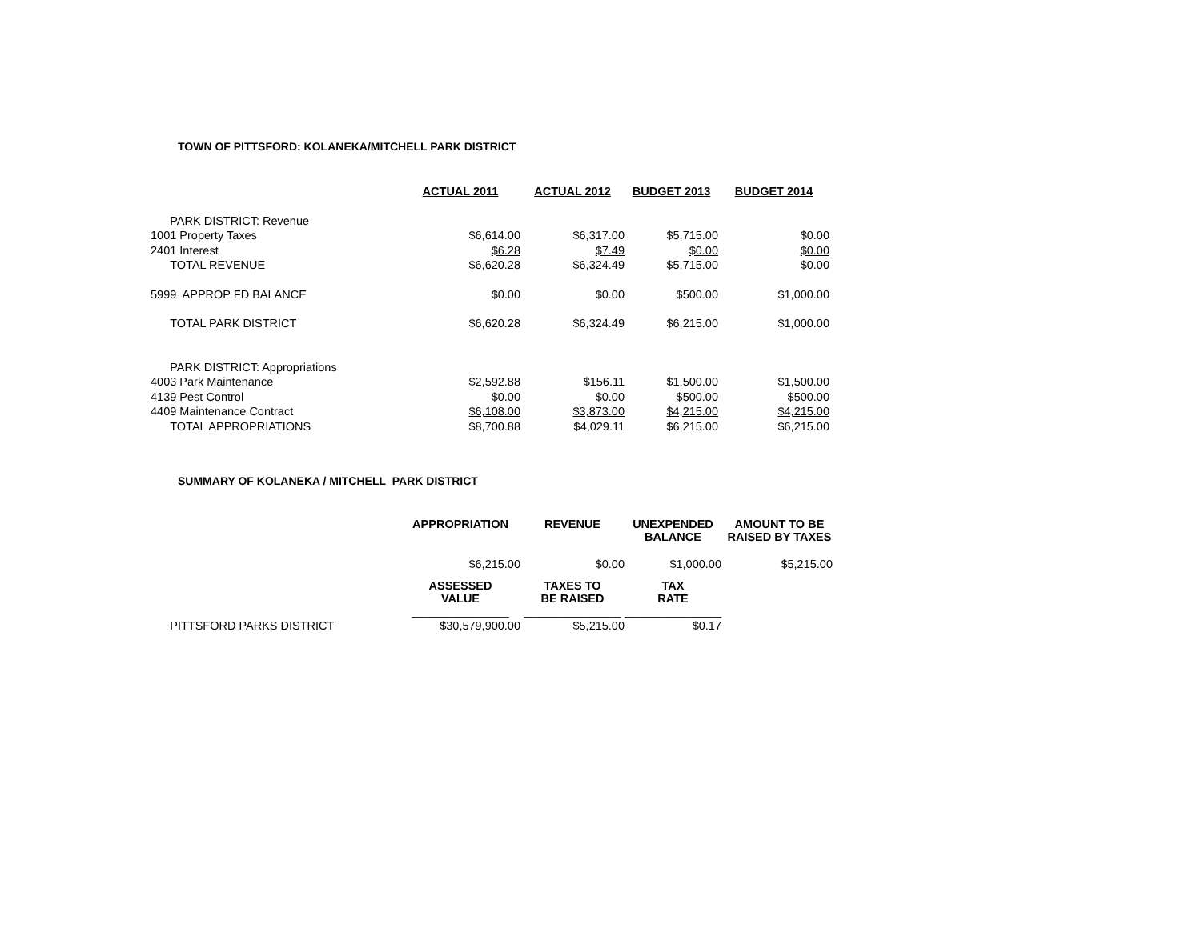TOWN OF PITTSFORD: KOLANEKA/MITCHELL PARK DISTRICT
| | ACTUAL 2011 | ACTUAL 2012 | BUDGET 2013 | BUDGET 2014 |
| PARK DISTRICT: Revenue | | | | |
| 1001 Property Taxes | $6,614.00 | $6,317.00 | $5,715.00 | $0.00 |
| 2401 Interest | $6.28 | $7.49 | $0.00 | $0.00 |
| TOTAL REVENUE | $6,620.28 | $6,324.49 | $5,715.00 | $0.00 |
| 5999 APPROP FD BALANCE | $0.00 | $0.00 | $500.00 | $1,000.00 |
| TOTAL PARK DISTRICT | $6,620.28 | $6,324.49 | $6,215.00 | $1,000.00 |
| PARK DISTRICT: Appropriations | | | | |
| 4003 Park Maintenance | $2,592.88 | $156.11 | $1,500.00 | $1,500.00 |
| 4139 Pest Control | $0.00 | $0.00 | $500.00 | $500.00 |
| 4409 Maintenance Contract | $6,108.00 | $3,873.00 | $4,215.00 | $4,215.00 |
| TOTAL APPROPRIATIONS | $8,700.88 | $4,029.11 | $6,215.00 | $6,215.00 |
SUMMARY OF KOLANEKA / MITCHELL PARK DISTRICT
| | APPROPRIATION | REVENUE | UNEXPENDED BALANCE | AMOUNT TO BE RAISED BY TAXES |
| | $6,215.00 | $0.00 | $1,000.00 | $5,215.00 |
| | ASSESSED VALUE | TAXES TO BE RAISED | TAX RATE | |
| | _______________ | _______________ | _______________ | |
| PITTSFORD PARKS DISTRICT | $30,579,900.00 | $5,215.00 | $0.17 | |